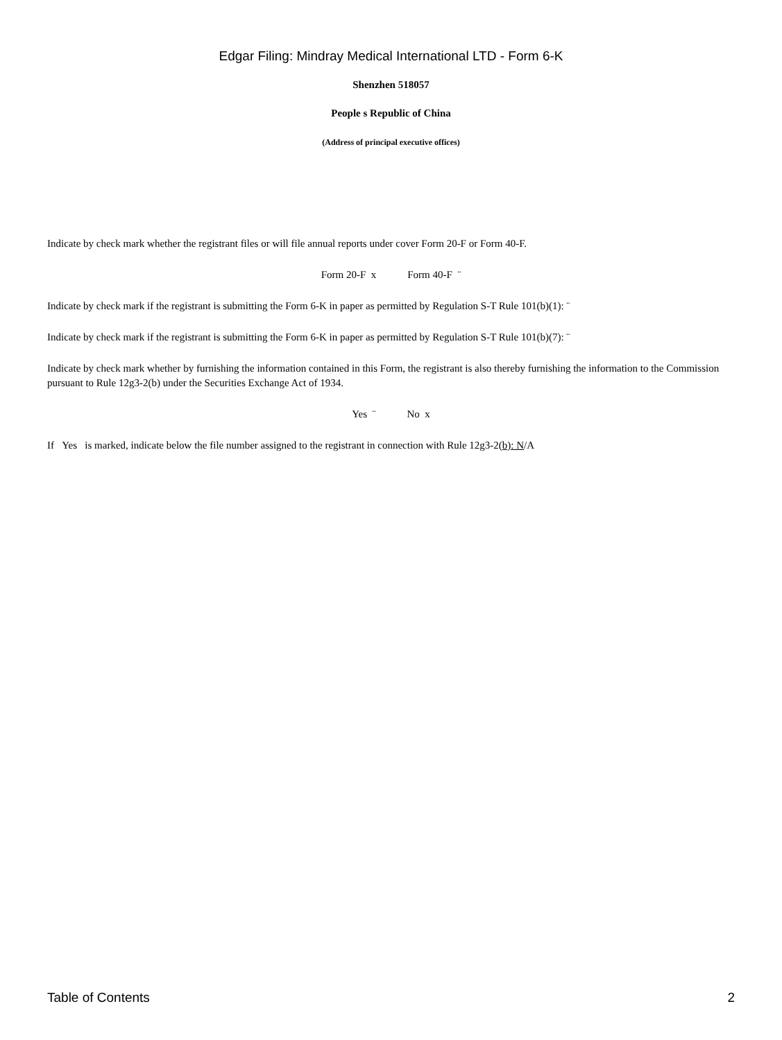Edgar Filing: Mindray Medical International LTD - Form 6-K
Shenzhen 518057
People s Republic of China
(Address of principal executive offices)
Indicate by check mark whether the registrant files or will file annual reports under cover Form 20-F or Form 40-F.
Form 20-F x Form 40-F ¨
Indicate by check mark if the registrant is submitting the Form 6-K in paper as permitted by Regulation S-T Rule 101(b)(1): ¨
Indicate by check mark if the registrant is submitting the Form 6-K in paper as permitted by Regulation S-T Rule 101(b)(7): ¨
Indicate by check mark whether by furnishing the information contained in this Form, the registrant is also thereby furnishing the information to the Commission pursuant to Rule 12g3-2(b) under the Securities Exchange Act of 1934.
Yes ¨ No x
If Yes is marked, indicate below the file number assigned to the registrant in connection with Rule 12g3-2(b): N/A
Table of Contents 2